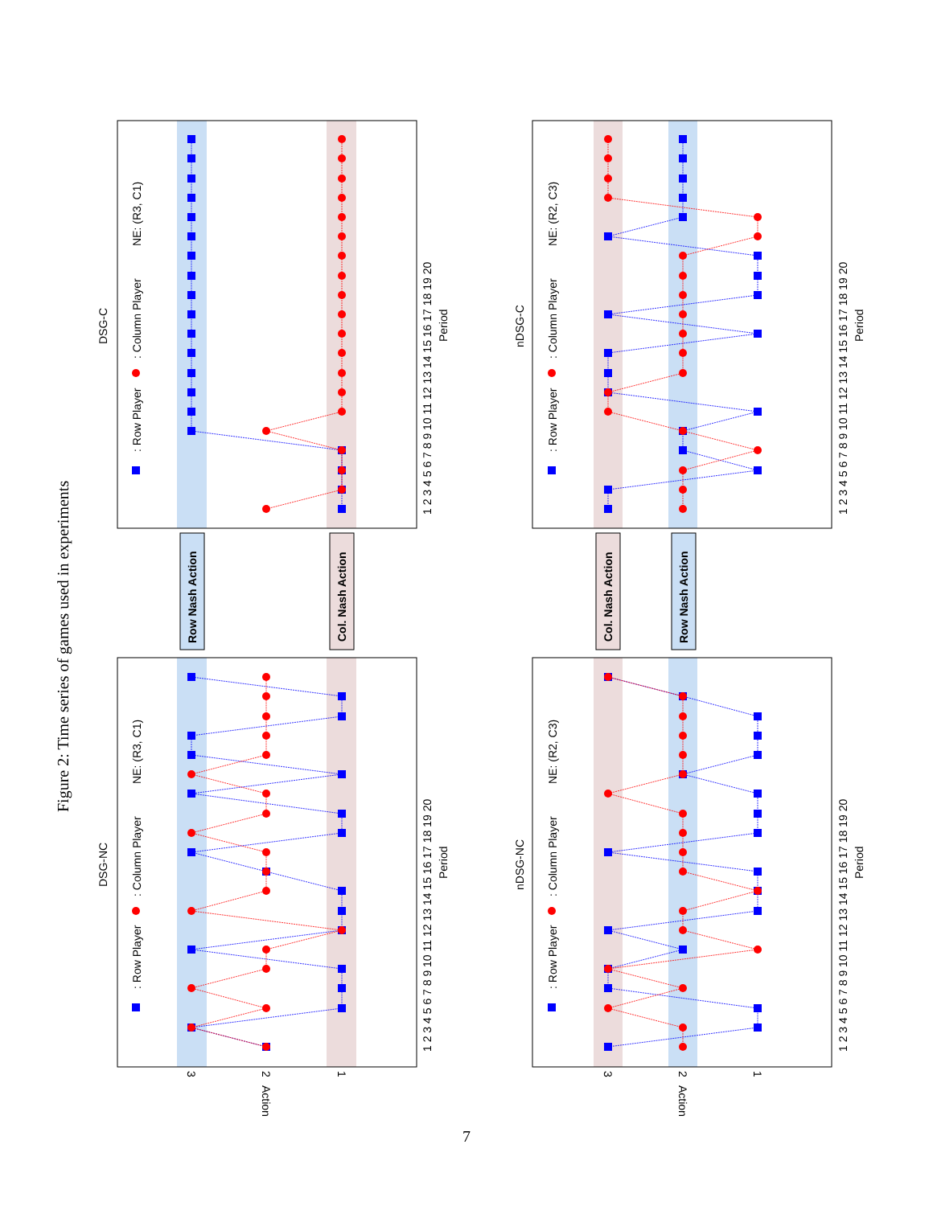Figure 2: Time series of games used in experiments
DSG-NC
DSG-C
nDSG-NC
nDSG-C
: Row Player
: Column Player
NE: (R3, C1)
: Row Player
: Column Player
NE: (R3, C1)
: Row Player
: Column Player
NE: (R2, C3)
: Row Player
: Column Player
NE: (R2, C3)
Row Nash Action
Col. Nash Action
Col. Nash Action
Row Nash Action
1 2 3 4 5 6 7 8 9 10 11 12 13 14 15 16 17 18 19 20
1 2 3 4 5 6 7 8 9 10 11 12 13 14 15 16 17 18 19 20
1 2 3 4 5 6 7 8 9 10 11 12 13 14 15 16 17 18 19 20
1 2 3 4 5 6 7 8 9 10 11 12 13 14 15 16 17 18 19 20
Period
Period
Period
Period
3
2
1
Action
3
2
1
Action
7